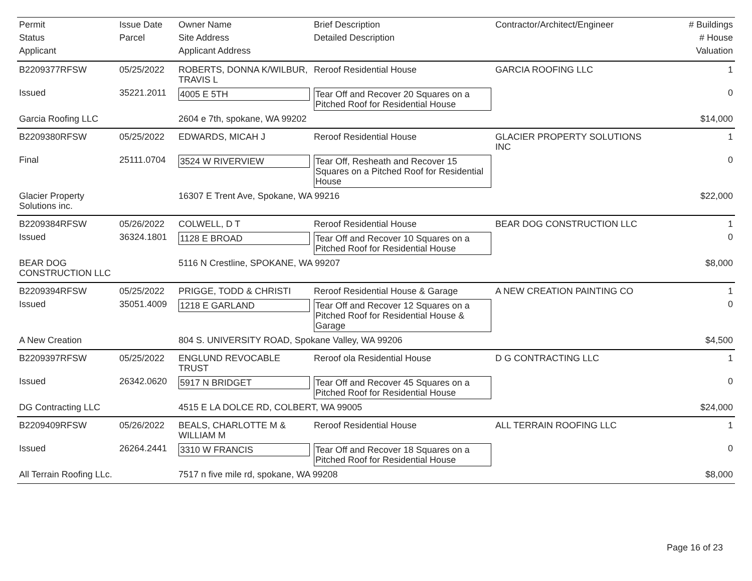| Permit | Issue Date | Owner Name | Brief Description | Contractor/Architect/Engineer | # Buildings |
| --- | --- | --- | --- | --- | --- |
| Status | Parcel | Site Address | Detailed Description | | # House |
| Applicant | | Applicant Address | | | Valuation |
| B2209377RFSW | 05/25/2022 | ROBERTS, DONNA K/WILBUR, TRAVIS L | Reroof Residential House | GARCIA ROOFING LLC | 1 |
| Issued | 35221.2011 | 4005 E 5TH | Tear Off and Recover 20 Squares on a Pitched Roof for Residential House | | 0 |
| Garcia Roofing LLC | | 2604 e 7th, spokane, WA 99202 | | | $14,000 |
| B2209380RFSW | 05/25/2022 | EDWARDS, MICAH J | Reroof Residential House | GLACIER PROPERTY SOLUTIONS INC | 1 |
| Final | 25111.0704 | 3524 W RIVERVIEW | Tear Off, Resheath and Recover 15 Squares on a Pitched Roof for Residential House | | 0 |
| Glacier Property Solutions inc. | | 16307 E Trent Ave, Spokane, WA 99216 | | | $22,000 |
| B2209384RFSW | 05/26/2022 | COLWELL, D T | Reroof Residential House | BEAR DOG CONSTRUCTION LLC | 1 |
| Issued | 36324.1801 | 1128 E BROAD | Tear Off and Recover 10 Squares on a Pitched Roof for Residential House | | 0 |
| BEAR DOG CONSTRUCTION LLC | | 5116 N Crestline, SPOKANE, WA 99207 | | | $8,000 |
| B2209394RFSW | 05/25/2022 | PRIGGE, TODD & CHRISTI | Reroof Residential House & Garage | A NEW CREATION PAINTING CO | 1 |
| Issued | 35051.4009 | 1218 E GARLAND | Tear Off and Recover 12 Squares on a Pitched Roof for Residential House & Garage | | 0 |
| A New Creation | | 804 S. UNIVERSITY ROAD, Spokane Valley, WA 99206 | | | $4,500 |
| B2209397RFSW | 05/25/2022 | ENGLUND REVOCABLE TRUST | Reroof ola Residential House | D G CONTRACTING LLC | 1 |
| Issued | 26342.0620 | 5917 N BRIDGET | Tear Off and Recover 45 Squares on a Pitched Roof for Residential House | | 0 |
| DG Contracting LLC | | 4515 E LA DOLCE RD, COLBERT, WA 99005 | | | $24,000 |
| B2209409RFSW | 05/26/2022 | BEALS, CHARLOTTE M & WILLIAM M | Reroof Residential House | ALL TERRAIN ROOFING LLC | 1 |
| Issued | 26264.2441 | 3310 W FRANCIS | Tear Off and Recover 18 Squares on a Pitched Roof for Residential House | | 0 |
| All Terrain Roofing LLc. | | 7517 n five mile rd, spokane, WA 99208 | | | $8,000 |
Page 16 of 23